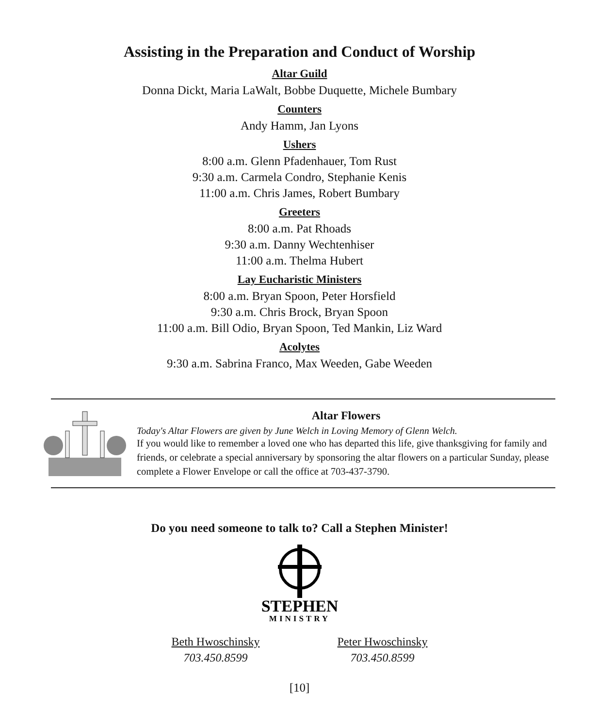Assisting in the Preparation and Conduct of Worship
Altar Guild
Donna Dickt, Maria LaWalt, Bobbe Duquette, Michele Bumbary
Counters
Andy Hamm, Jan Lyons
Ushers
8:00 a.m. Glenn Pfadenhauer, Tom Rust
9:30 a.m. Carmela Condro, Stephanie Kenis
11:00 a.m. Chris James, Robert Bumbary
Greeters
8:00 a.m. Pat Rhoads
9:30 a.m. Danny Wechtenhiser
11:00 a.m. Thelma Hubert
Lay Eucharistic Ministers
8:00 a.m. Bryan Spoon, Peter Horsfield
9:30 a.m. Chris Brock, Bryan Spoon
11:00 a.m. Bill Odio, Bryan Spoon, Ted Mankin, Liz Ward
Acolytes
9:30 a.m. Sabrina Franco, Max Weeden, Gabe Weeden
Altar Flowers
Today's Altar Flowers are given by June Welch in Loving Memory of Glenn Welch.
If you would like to remember a loved one who has departed this life, give thanksgiving for family and friends, or celebrate a special anniversary by sponsoring the altar flowers on a particular Sunday, please complete a Flower Envelope or call the office at 703-437-3790.
Do you need someone to talk to? Call a Stephen Minister!
STEPHEN
MINISTRY
Beth Hwoschinsky
703.450.8599
Peter Hwoschinsky
703.450.8599
[10]